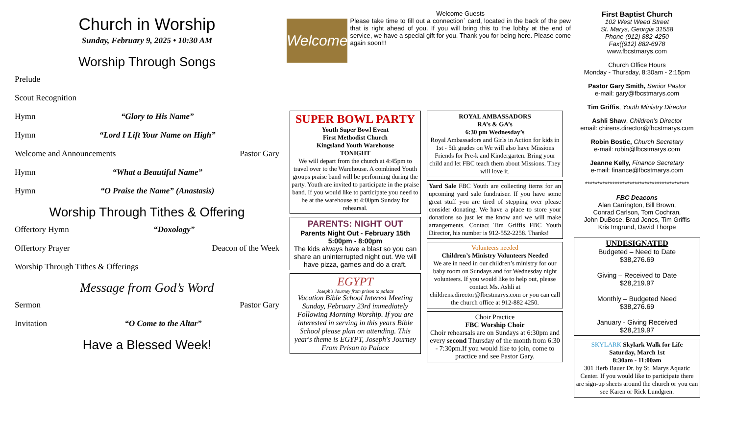Church in Worship
Sunday, February 9, 2025 • 10:30 AM
Worship Through Songs
Prelude
Scout Recognition
Hymn “Glory to His Name”
Hymn “Lord I Lift Your Name on High”
Welcome and Announcements Pastor Gary
Hymn “What a Beautiful Name”
Hymn “O Praise the Name” (Anastasis)
Worship Through Tithes & Offering
Offertory Hymn “Doxology”
Offertory Prayer Deacon of the Week
Worship Through Tithes & Offerings
Message from God’s Word
Sermon Pastor Gary
Invitation “O Come to the Altar”
Have a Blessed Week!
Welcome
Welcome Guests
Please take time to fill out a connection` card, located in the back of the pew that is right ahead of you. If you will bring this to the lobby at the end of service, we have a special gift for you. Thank you for being here. Please come again soon!!!
SUPER BOWL PARTY
Youth Super Bowl Event
First Methodist Church
Kingsland Youth Warehouse
TONIGHT
We will depart from the church at 4:45pm to travel over to the Warehouse. A combined Youth groups praise band will be performing during the party. Youth are invited to participate in the praise band. If you would like to participate you need to be at the warehouse at 4:00pm Sunday for rehearsal.
PARENTS: NIGHT OUT
Parents Night Out - February 15th
5:00pm - 8:00pm
The kids always have a blast so you can share an uninterrupted night out. We will have pizza, games and do a craft.
EGYPT
Joseph's Journey from prison to palace
Vacation Bible School Interest Meeting Sunday, February 23rd immediately Following Morning Worship. If you are interested in serving in this years Bible School please plan on attending. This year's theme is EGYPT, Joseph's Journey From Prison to Palace
ROYAL AMBASSADORS
RA’s & GA’s
6:30 pm Wednesday’s
Royal Ambassadors and Girls in Action for kids in 1st - 5th grades on We will also have Missions Friends for Pre-k and Kindergarten. Bring your child and let FBC teach them about Missions. They will love it.
Yard Sale FBC Youth are collecting items for an upcoming yard sale fundraiser. If you have some great stuff you are tired of stepping over please consider donating. We have a place to store your donations so just let me know and we will make arrangements. Contact Tim Griffis FBC Youth Director, his number is 912-552-2258. Thanks!
Volunteers needed
Children’s Ministry Volunteers Needed
We are in need in our children’s ministry for our baby room on Sundays and for Wednesday night volunteers. If you would like to help out, please contact Ms. Ashli at childrens.director@fbcstmarys.com or you can call the church office at 912-882 4250.
Choir Practice
FBC Worship Choir
Choir rehearsals are on Sundays at 6:30pm and every second Thursday of the month from 6:30 - 7:30pm.If you would like to join, come to practice and see Pastor Gary.
First Baptist Church
102 West Weed Street
St. Marys, Georgia 31558
Phone (912) 882-4250
Fax((912) 882-6978
www.fbcstmarys.com
Church Office Hours
Monday - Thursday, 8:30am - 2:15pm
Pastor Gary Smith, Senior Pastor
e-mail: gary@fbcstmarys.com
Tim Griffis, Youth Ministry Director
Ashli Shaw, Children’s Director
email: chirens.director@fbcstmarys.com
Robin Bostic, Church Secretary
e-mail: robin@fbcstmarys.com
Jeanne Kelly, Finance Secretary
e-mail: finance@fbcstmarys.com
******************************************
FBC Deacons
Alan Carrington, Bill Brown,
Conrad Carlson, Tom Cochran,
John DuBose, Brad Jones, Tim Griffis
Kris Imgrund, David Thorpe
UNDESIGNATED
Budgeted – Need to Date
$38,276.69
Giving – Received to Date
$28,219.97
Monthly – Budgeted Need
$38,276.69
January - Giving Received
$28,219.97
SKYLARK Skylark Walk for Life
Saturday, March 1st
8:30am - 11:00am
301 Herb Bauer Dr. by St. Marys Aquatic Center. If you would like to participate there are sign-up sheets around the church or you can see Karen or Rick Lundgren.